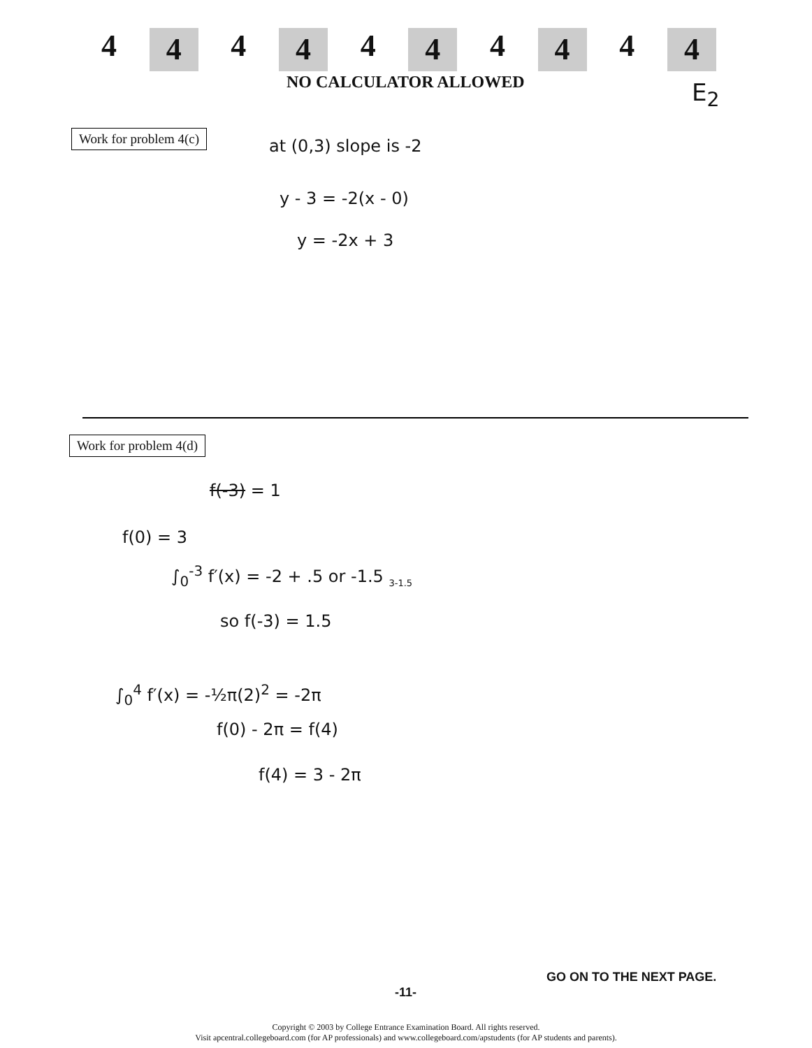4 4 4 4 4 4 4 4 4 4
NO CALCULATOR ALLOWED E<sub>2</sub>
Work for problem 4(c)
at (0,3) slope is -2
y - 3 = -2(x - 0)
y = -2x + 3
Work for problem 4(d)
f(-3) = 1
f(0) = 3
∫<sub>0</sub><sup>-3</sup> f′(x) = -2 + .5 or -1.5 <sub>3-1.5</sub>
so f(-3) = 1.5
∫<sub>0</sub><sup>4</sup> f′(x) = -½π(2)<sup>2</sup> = -2π
f(0) - 2π = f(4)
f(4) = 3 - 2π
GO ON TO THE NEXT PAGE.
-11-
Copyright © 2003 by College Entrance Examination Board. All rights reserved.
Visit apcentral.collegeboard.com (for AP professionals) and www.collegeboard.com/apstudents (for AP students and parents).